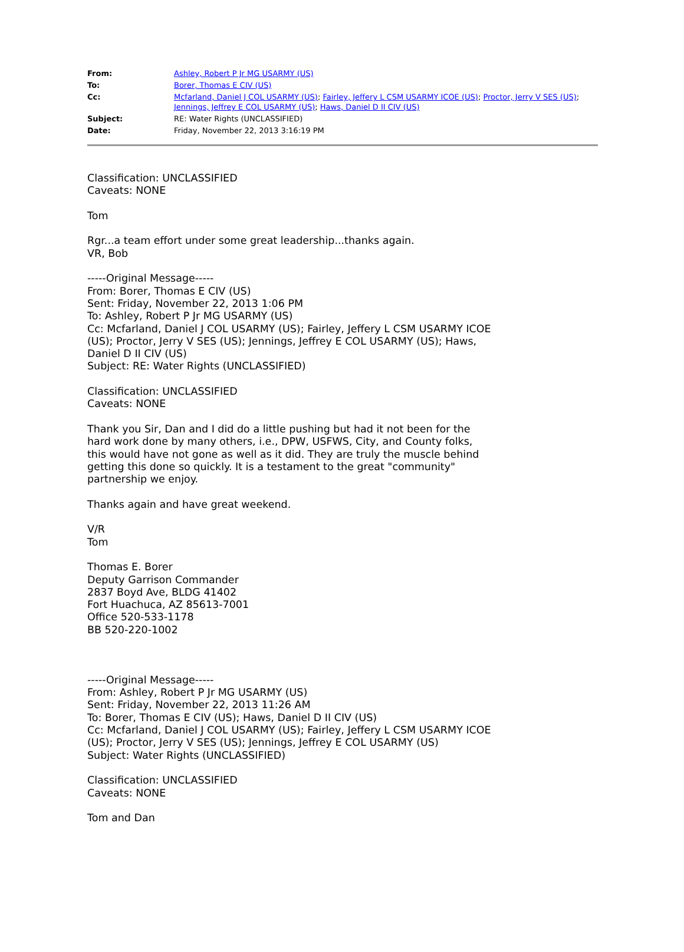From: Ashley, Robert P Jr MG USARMY (US)
To: Borer, Thomas E CIV (US)
Cc: Mcfarland, Daniel J COL USARMY (US); Fairley, Jeffery L CSM USARMY ICOE (US); Proctor, Jerry V SES (US); Jennings, Jeffrey E COL USARMY (US); Haws, Daniel D II CIV (US)
Subject: RE: Water Rights (UNCLASSIFIED)
Date: Friday, November 22, 2013 3:16:19 PM
Classification: UNCLASSIFIED
Caveats: NONE
Tom
Rgr...a team effort under some great leadership...thanks again.
VR, Bob
-----Original Message-----
From: Borer, Thomas E CIV (US)
Sent: Friday, November 22, 2013 1:06 PM
To: Ashley, Robert P Jr MG USARMY (US)
Cc: Mcfarland, Daniel J COL USARMY (US); Fairley, Jeffery L CSM USARMY ICOE
(US); Proctor, Jerry V SES (US); Jennings, Jeffrey E COL USARMY (US); Haws,
Daniel D II CIV (US)
Subject: RE: Water Rights (UNCLASSIFIED)
Classification: UNCLASSIFIED
Caveats: NONE
Thank you Sir, Dan and I did do a little pushing but had it not been for the
hard work done by many others, i.e., DPW, USFWS, City, and County folks,
this would have not gone as well as it did. They are truly the muscle behind
getting this done so quickly. It is a testament to the great "community"
partnership we enjoy.
Thanks again and have great weekend.
V/R
Tom
Thomas E. Borer
Deputy Garrison Commander
2837 Boyd Ave, BLDG 41402
Fort Huachuca, AZ 85613-7001
Office 520-533-1178
BB 520-220-1002
-----Original Message-----
From: Ashley, Robert P Jr MG USARMY (US)
Sent: Friday, November 22, 2013 11:26 AM
To: Borer, Thomas E CIV (US); Haws, Daniel D II CIV (US)
Cc: Mcfarland, Daniel J COL USARMY (US); Fairley, Jeffery L CSM USARMY ICOE
(US); Proctor, Jerry V SES (US); Jennings, Jeffrey E COL USARMY (US)
Subject: Water Rights (UNCLASSIFIED)
Classification: UNCLASSIFIED
Caveats: NONE
Tom and Dan